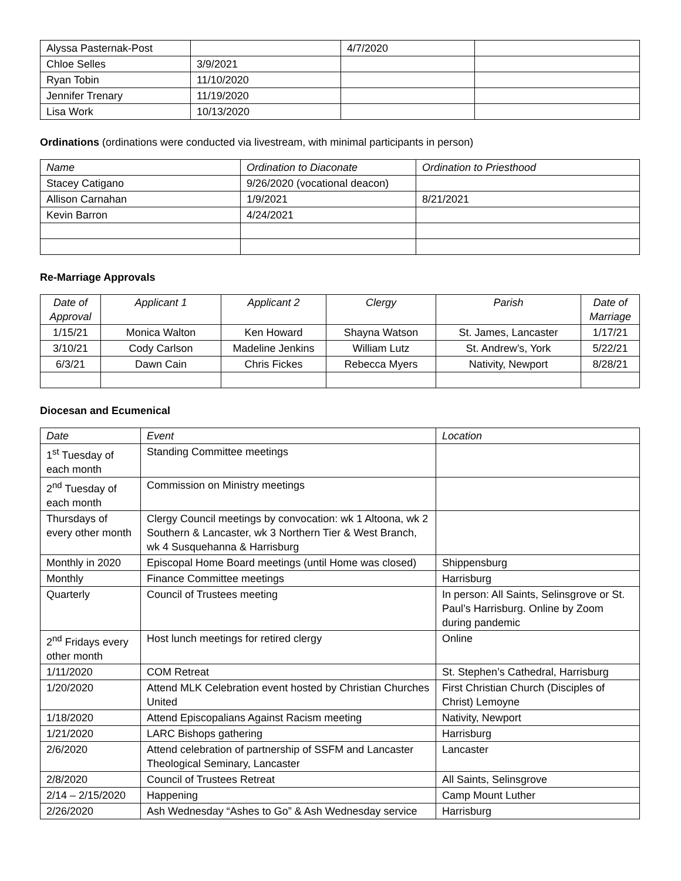| Alyssa Pasternak-Post | | 4/7/2020 | |
| Chloe Selles | 3/9/2021 | | |
| Ryan Tobin | 11/10/2020 | | |
| Jennifer Trenary | 11/19/2020 | | |
| Lisa Work | 10/13/2020 | | |
Ordinations (ordinations were conducted via livestream, with minimal participants in person)
| Name | Ordination to Diaconate | Ordination to Priesthood |
| --- | --- | --- |
| Stacey Catigano | 9/26/2020 (vocational deacon) | |
| Allison Carnahan | 1/9/2021 | 8/21/2021 |
| Kevin Barron | 4/24/2021 | |
Re-Marriage Approvals
| Date of Approval | Applicant 1 | Applicant 2 | Clergy | Parish | Date of Marriage |
| --- | --- | --- | --- | --- | --- |
| 1/15/21 | Monica Walton | Ken Howard | Shayna Watson | St. James, Lancaster | 1/17/21 |
| 3/10/21 | Cody Carlson | Madeline Jenkins | William Lutz | St. Andrew’s, York | 5/22/21 |
| 6/3/21 | Dawn Cain | Chris Fickes | Rebecca Myers | Nativity, Newport | 8/28/21 |
Diocesan and Ecumenical
| Date | Event | Location |
| --- | --- | --- |
| 1<sup>st</sup> Tuesday of each month | Standing Committee meetings | |
| 2<sup>nd</sup> Tuesday of each month | Commission on Ministry meetings | |
| Thursdays of every other month | Clergy Council meetings by convocation: wk 1 Altoona, wk 2 Southern & Lancaster, wk 3 Northern Tier & West Branch, wk 4 Susquehanna & Harrisburg | |
| Monthly in 2020 | Episcopal Home Board meetings (until Home was closed) | Shippensburg |
| Monthly | Finance Committee meetings | Harrisburg |
| Quarterly | Council of Trustees meeting | In person: All Saints, Selinsgrove or St. Paul’s Harrisburg. Online by Zoom during pandemic |
| 2<sup>nd</sup> Fridays every other month | Host lunch meetings for retired clergy | Online |
| 1/11/2020 | COM Retreat | St. Stephen’s Cathedral, Harrisburg |
| 1/20/2020 | Attend MLK Celebration event hosted by Christian Churches United | First Christian Church (Disciples of Christ) Lemoyne |
| 1/18/2020 | Attend Episcopalians Against Racism meeting | Nativity, Newport |
| 1/21/2020 | LARC Bishops gathering | Harrisburg |
| 2/6/2020 | Attend celebration of partnership of SSFM and Lancaster Theological Seminary, Lancaster | Lancaster |
| 2/8/2020 | Council of Trustees Retreat | All Saints, Selinsgrove |
| 2/14 – 2/15/2020 | Happening | Camp Mount Luther |
| 2/26/2020 | Ash Wednesday “Ashes to Go” & Ash Wednesday service | Harrisburg |